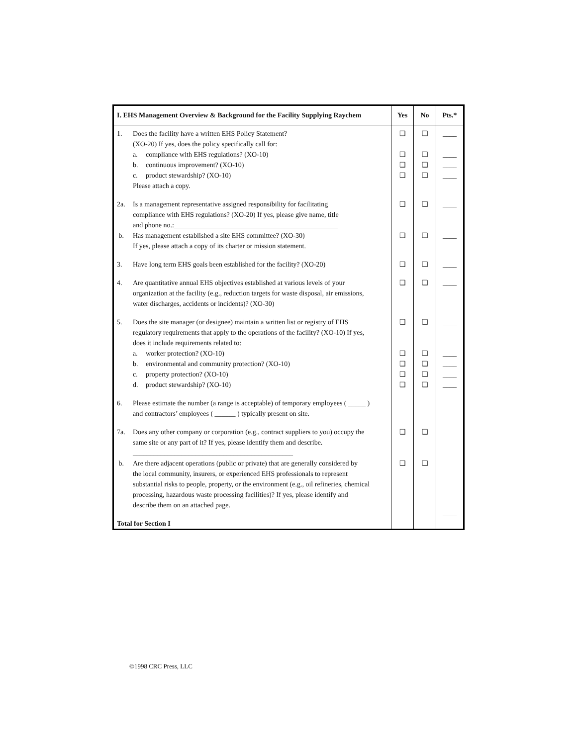| I. EHS Management Overview & Background for the Facility Supplying Raychem | Yes | No | Pts.* |
| --- | --- | --- | --- |
| 1. Does the facility have a written EHS Policy Statement? (XO-20) If yes, does the policy specifically call for: a. compliance with EHS regulations? (XO-10) b. continuous improvement? (XO-10) c. product stewardship? (XO-10) Please attach a copy. 2a. Is a management representative assigned responsibility for facilitating compliance with EHS regulations? (XO-20) If yes, please give name, title and phone no.:_______________________________________________ b. Has management established a site EHS committee? (XO-30) If yes, please attach a copy of its charter or mission statement. 3. Have long term EHS goals been established for the facility? (XO-20) 4. Are quantitative annual EHS objectives established at various levels of your organization at the facility (e.g., reduction targets for waste disposal, air emissions, water discharges, accidents or incidents)? (XO-30) 5. Does the site manager (or designee) maintain a written list or registry of EHS regulatory requirements that apply to the operations of the facility? (XO-10) If yes, does it include requirements related to: a. worker protection? (XO-10) b. environmental and community protection? (XO-10) c. property protection? (XO-10) d. product stewardship? (XO-10) 6. Please estimate the number (a range is acceptable) of temporary employees ( _____ ) and contractors’ employees ( ______ ) typically present on site. 7a. Does any other company or corporation (e.g., contract suppliers to you) occupy the same site or any part of it? If yes, please identify them and describe. ______________________________________________ b. Are there adjacent operations (public or private) that are generally considered by the local community, insurers, or experienced EHS professionals to represent substantial risks to people, property, or the environment (e.g., oil refineries, chemical processing, hazardous waste processing facilities)? If yes, please identify and describe them on an attached page. Total for Section I | ❑ ❑ ❑ ❑ ❑ ❑ ❑ ❑ ❑ ❑ ❑ ❑ ❑ ❑ ❑ | ❑ ❑ ❑ ❑ ❑ ❑ ❑ ❑ ❑ ❑ ❑ ❑ ❑ ❑ ❑ | ____ ____ ____ ____ ____ ____ ____ ____ ____ ____ ____ ____ ____ ____ |
©1998 CRC Press, LLC